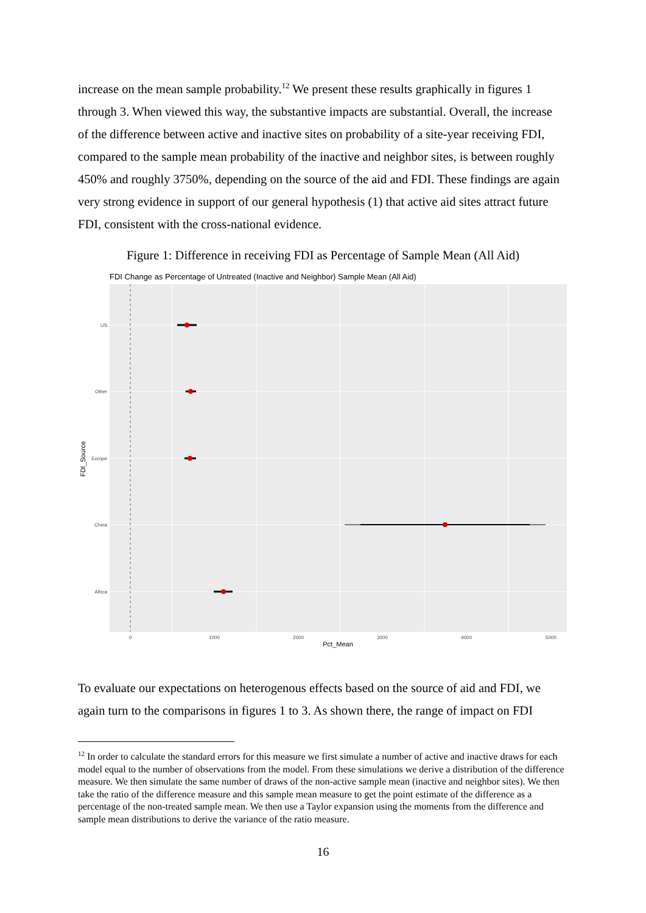increase on the mean sample probability.<sup>12</sup> We present these results graphically in figures 1 through 3. When viewed this way, the substantive impacts are substantial. Overall, the increase of the difference between active and inactive sites on probability of a site-year receiving FDI, compared to the sample mean probability of the inactive and neighbor sites, is between roughly 450% and roughly 3750%, depending on the source of the aid and FDI. These findings are again very strong evidence in support of our general hypothesis (1) that active aid sites attract future FDI, consistent with the cross-national evidence.
Figure 1: Difference in receiving FDI as Percentage of Sample Mean (All Aid)
FDI Change as Percentage of Untreated (Inactive and Neighbor) Sample Mean (All Aid)
US
Other
Europe
China
Africa
0
1000
2000
3000
4000
5000
Pct_Mean
FDI_Source
To evaluate our expectations on heterogenous effects based on the source of aid and FDI, we again turn to the comparisons in figures 1 to 3. As shown there, the range of impact on FDI
<sup>12</sup> In order to calculate the standard errors for this measure we first simulate a number of active and inactive draws for each model equal to the number of observations from the model. From these simulations we derive a distribution of the difference measure. We then simulate the same number of draws of the non-active sample mean (inactive and neighbor sites). We then take the ratio of the difference measure and this sample mean measure to get the point estimate of the difference as a percentage of the non-treated sample mean. We then use a Taylor expansion using the moments from the difference and sample mean distributions to derive the variance of the ratio measure.
16